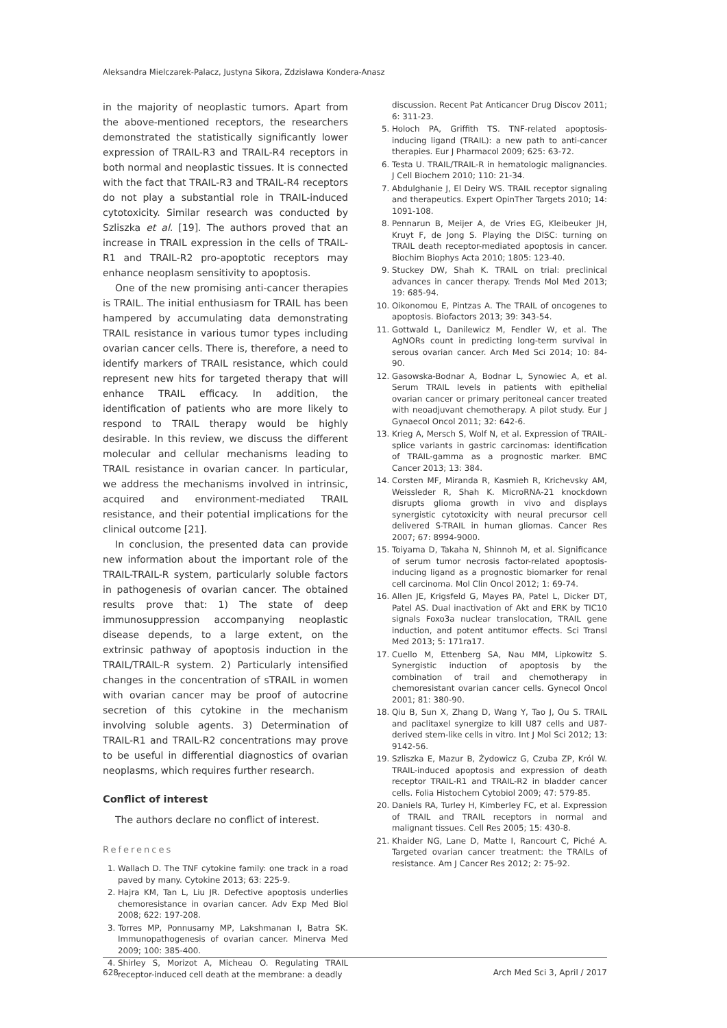Aleksandra Mielczarek-Palacz, Justyna Sikora, Zdzisława Kondera-Anasz
in the majority of neoplastic tumors. Apart from the above-mentioned receptors, the researchers demonstrated the statistically significantly lower expression of TRAIL-R3 and TRAIL-R4 receptors in both normal and neoplastic tissues. It is connected with the fact that TRAIL-R3 and TRAIL-R4 receptors do not play a substantial role in TRAIL-induced cytotoxicity. Similar research was conducted by Szliszka et al. [19]. The authors proved that an increase in TRAIL expression in the cells of TRAIL-R1 and TRAIL-R2 pro-apoptotic receptors may enhance neoplasm sensitivity to apoptosis.
One of the new promising anti-cancer therapies is TRAIL. The initial enthusiasm for TRAIL has been hampered by accumulating data demonstrating TRAIL resistance in various tumor types including ovarian cancer cells. There is, therefore, a need to identify markers of TRAIL resistance, which could represent new hits for targeted therapy that will enhance TRAIL efficacy. In addition, the identification of patients who are more likely to respond to TRAIL therapy would be highly desirable. In this review, we discuss the different molecular and cellular mechanisms leading to TRAIL resistance in ovarian cancer. In particular, we address the mechanisms involved in intrinsic, acquired and environment-mediated TRAIL resistance, and their potential implications for the clinical outcome [21].
In conclusion, the presented data can provide new information about the important role of the TRAIL-TRAIL-R system, particularly soluble factors in pathogenesis of ovarian cancer. The obtained results prove that: 1) The state of deep immunosuppression accompanying neoplastic disease depends, to a large extent, on the extrinsic pathway of apoptosis induction in the TRAIL/TRAIL-R system. 2) Particularly intensified changes in the concentration of sTRAIL in women with ovarian cancer may be proof of autocrine secretion of this cytokine in the mechanism involving soluble agents. 3) Determination of TRAIL-R1 and TRAIL-R2 concentrations may prove to be useful in differential diagnostics of ovarian neoplasms, which requires further research.
Conflict of interest
The authors declare no conflict of interest.
References
1. Wallach D. The TNF cytokine family: one track in a road paved by many. Cytokine 2013; 63: 225-9.
2. Hajra KM, Tan L, Liu JR. Defective apoptosis underlies chemoresistance in ovarian cancer. Adv Exp Med Biol 2008; 622: 197-208.
3. Torres MP, Ponnusamy MP, Lakshmanan I, Batra SK. Immunopathogenesis of ovarian cancer. Minerva Med 2009; 100: 385-400.
4. Shirley S, Morizot A, Micheau O. Regulating TRAIL receptor-induced cell death at the membrane: a deadly
discussion. Recent Pat Anticancer Drug Discov 2011; 6: 311-23.
5. Holoch PA, Griffith TS. TNF-related apoptosis-inducing ligand (TRAIL): a new path to anti-cancer therapies. Eur J Pharmacol 2009; 625: 63-72.
6. Testa U. TRAIL/TRAIL-R in hematologic malignancies. J Cell Biochem 2010; 110: 21-34.
7. Abdulghanie J, El Deiry WS. TRAIL receptor signaling and therapeutics. Expert OpinTher Targets 2010; 14: 1091-108.
8. Pennarun B, Meijer A, de Vries EG, Kleibeuker JH, Kruyt F, de Jong S. Playing the DISC: turning on TRAIL death receptor-mediated apoptosis in cancer. Biochim Biophys Acta 2010; 1805: 123-40.
9. Stuckey DW, Shah K. TRAIL on trial: preclinical advances in cancer therapy. Trends Mol Med 2013; 19: 685-94.
10. Oikonomou E, Pintzas A. The TRAIL of oncogenes to apoptosis. Biofactors 2013; 39: 343-54.
11. Gottwald L, Danilewicz M, Fendler W, et al. The AgNORs count in predicting long-term survival in serous ovarian cancer. Arch Med Sci 2014; 10: 84-90.
12. Gasowska-Bodnar A, Bodnar L, Synowiec A, et al. Serum TRAIL levels in patients with epithelial ovarian cancer or primary peritoneal cancer treated with neoadjuvant chemotherapy. A pilot study. Eur J Gynaecol Oncol 2011; 32: 642-6.
13. Krieg A, Mersch S, Wolf N, et al. Expression of TRAIL-splice variants in gastric carcinomas: identification of TRAIL-gamma as a prognostic marker. BMC Cancer 2013; 13: 384.
14. Corsten MF, Miranda R, Kasmieh R, Krichevsky AM, Weissleder R, Shah K. MicroRNA-21 knockdown disrupts glioma growth in vivo and displays synergistic cytotoxicity with neural precursor cell delivered S-TRAIL in human gliomas. Cancer Res 2007; 67: 8994-9000.
15. Toiyama D, Takaha N, Shinnoh M, et al. Significance of serum tumor necrosis factor-related apoptosis-inducing ligand as a prognostic biomarker for renal cell carcinoma. Mol Clin Oncol 2012; 1: 69-74.
16. Allen JE, Krigsfeld G, Mayes PA, Patel L, Dicker DT, Patel AS. Dual inactivation of Akt and ERK by TIC10 signals Foxo3a nuclear translocation, TRAIL gene induction, and potent antitumor effects. Sci Transl Med 2013; 5: 171ra17.
17. Cuello M, Ettenberg SA, Nau MM, Lipkowitz S. Synergistic induction of apoptosis by the combination of trail and chemotherapy in chemoresistant ovarian cancer cells. Gynecol Oncol 2001; 81: 380-90.
18. Qiu B, Sun X, Zhang D, Wang Y, Tao J, Ou S. TRAIL and paclitaxel synergize to kill U87 cells and U87-derived stem-like cells in vitro. Int J Mol Sci 2012; 13: 9142-56.
19. Szliszka E, Mazur B, Żydowicz G, Czuba ZP, Król W. TRAIL-induced apoptosis and expression of death receptor TRAIL-R1 and TRAIL-R2 in bladder cancer cells. Folia Histochem Cytobiol 2009; 47: 579-85.
20. Daniels RA, Turley H, Kimberley FC, et al. Expression of TRAIL and TRAIL receptors in normal and malignant tissues. Cell Res 2005; 15: 430-8.
21. Khaider NG, Lane D, Matte I, Rancourt C, Piché A. Targeted ovarian cancer treatment: the TRAILs of resistance. Am J Cancer Res 2012; 2: 75-92.
628 Arch Med Sci 3, April / 2017